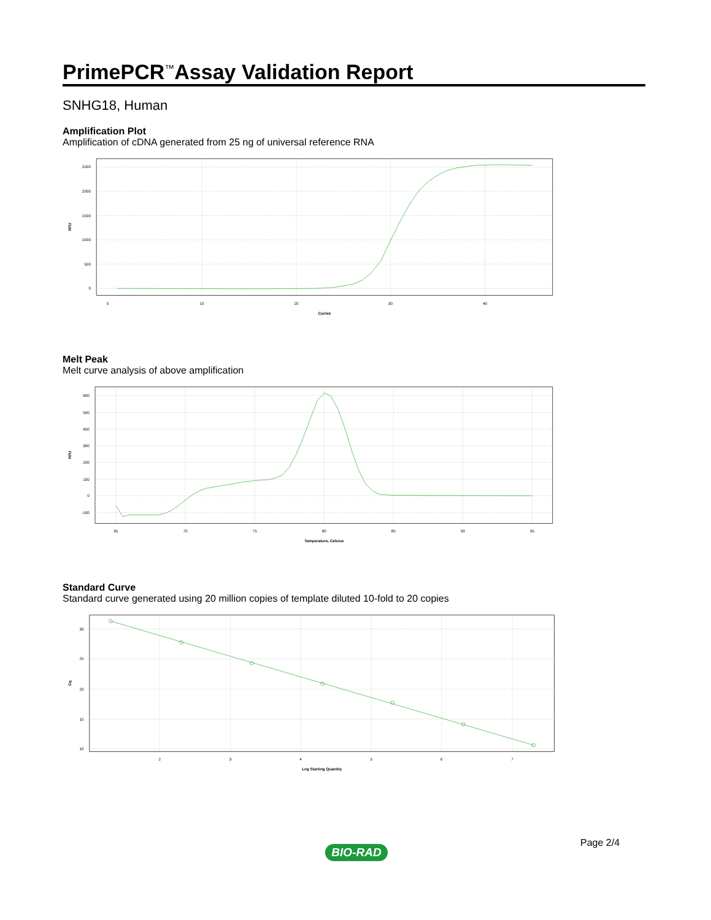PrimePCR<sup>™</sup>Assay Validation Report
SNHG18, Human
Amplification Plot
Amplification of cDNA generated from 25 ng of universal reference RNA
2500
2000
1500
1000
500
0
0
10
20
30
40
Cycles
RFU
Melt Peak
Melt curve analysis of above amplification
600
500
400
300
200
100
0
-100
65
70
75
80
85
90
95
Temperature, Celsius
RFU
Standard Curve
Standard curve generated using 20 million copies of template diluted 10-fold to 20 copies
30
25
20
15
10
2
3
4
5
6
7
Log Starting Quantity
Cq
Page 2/4
BIO-RAD